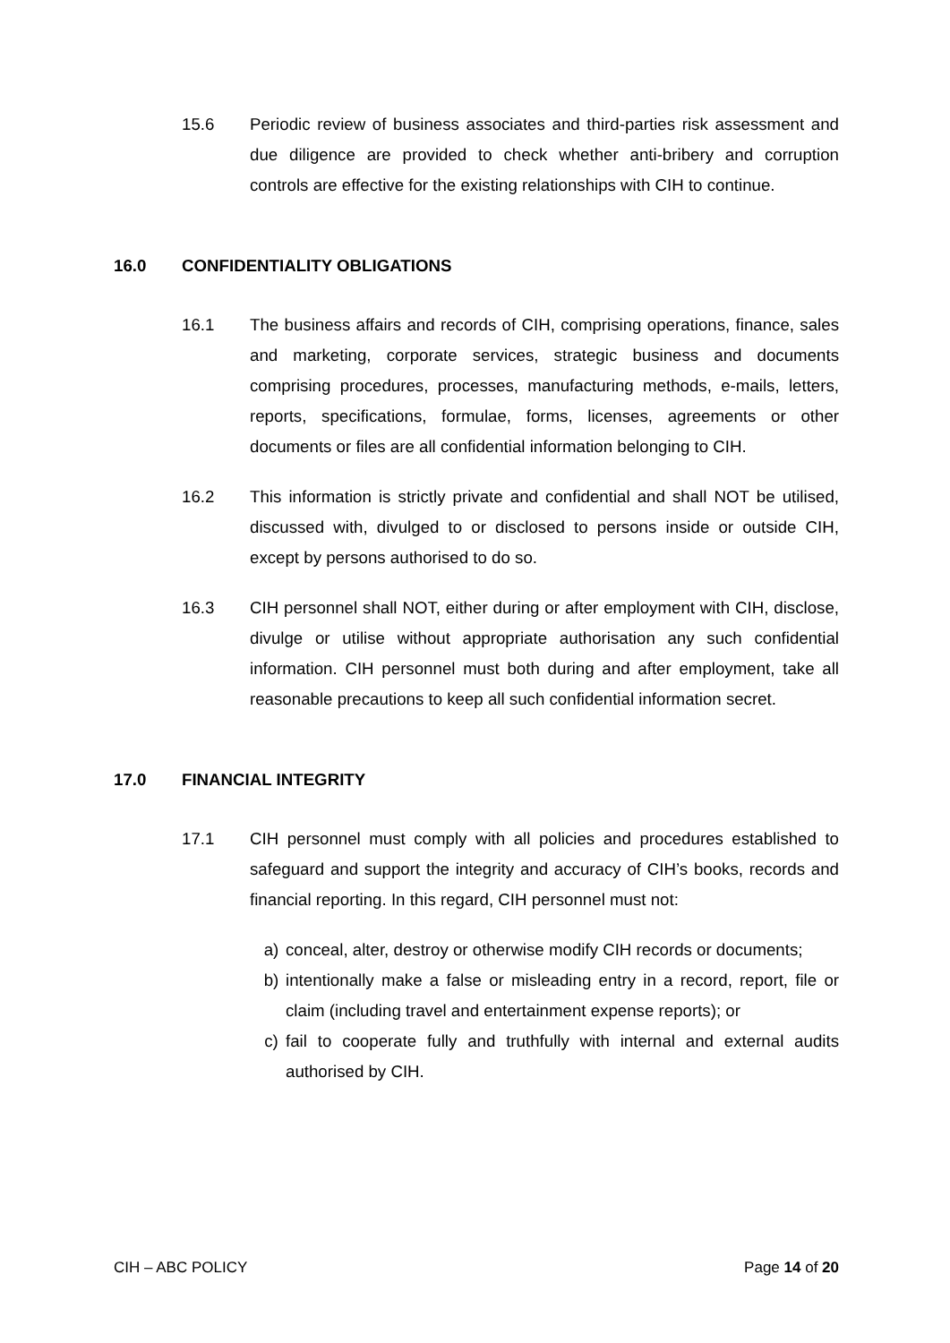15.6 Periodic review of business associates and third-parties risk assessment and due diligence are provided to check whether anti-bribery and corruption controls are effective for the existing relationships with CIH to continue.
16.0 CONFIDENTIALITY OBLIGATIONS
16.1 The business affairs and records of CIH, comprising operations, finance, sales and marketing, corporate services, strategic business and documents comprising procedures, processes, manufacturing methods, e-mails, letters, reports, specifications, formulae, forms, licenses, agreements or other documents or files are all confidential information belonging to CIH.
16.2 This information is strictly private and confidential and shall NOT be utilised, discussed with, divulged to or disclosed to persons inside or outside CIH, except by persons authorised to do so.
16.3 CIH personnel shall NOT, either during or after employment with CIH, disclose, divulge or utilise without appropriate authorisation any such confidential information. CIH personnel must both during and after employment, take all reasonable precautions to keep all such confidential information secret.
17.0 FINANCIAL INTEGRITY
17.1 CIH personnel must comply with all policies and procedures established to safeguard and support the integrity and accuracy of CIH’s books, records and financial reporting. In this regard, CIH personnel must not:
a) conceal, alter, destroy or otherwise modify CIH records or documents;
b) intentionally make a false or misleading entry in a record, report, file or claim (including travel and entertainment expense reports); or
c) fail to cooperate fully and truthfully with internal and external audits authorised by CIH.
CIH – ABC POLICY Page 14 of 20